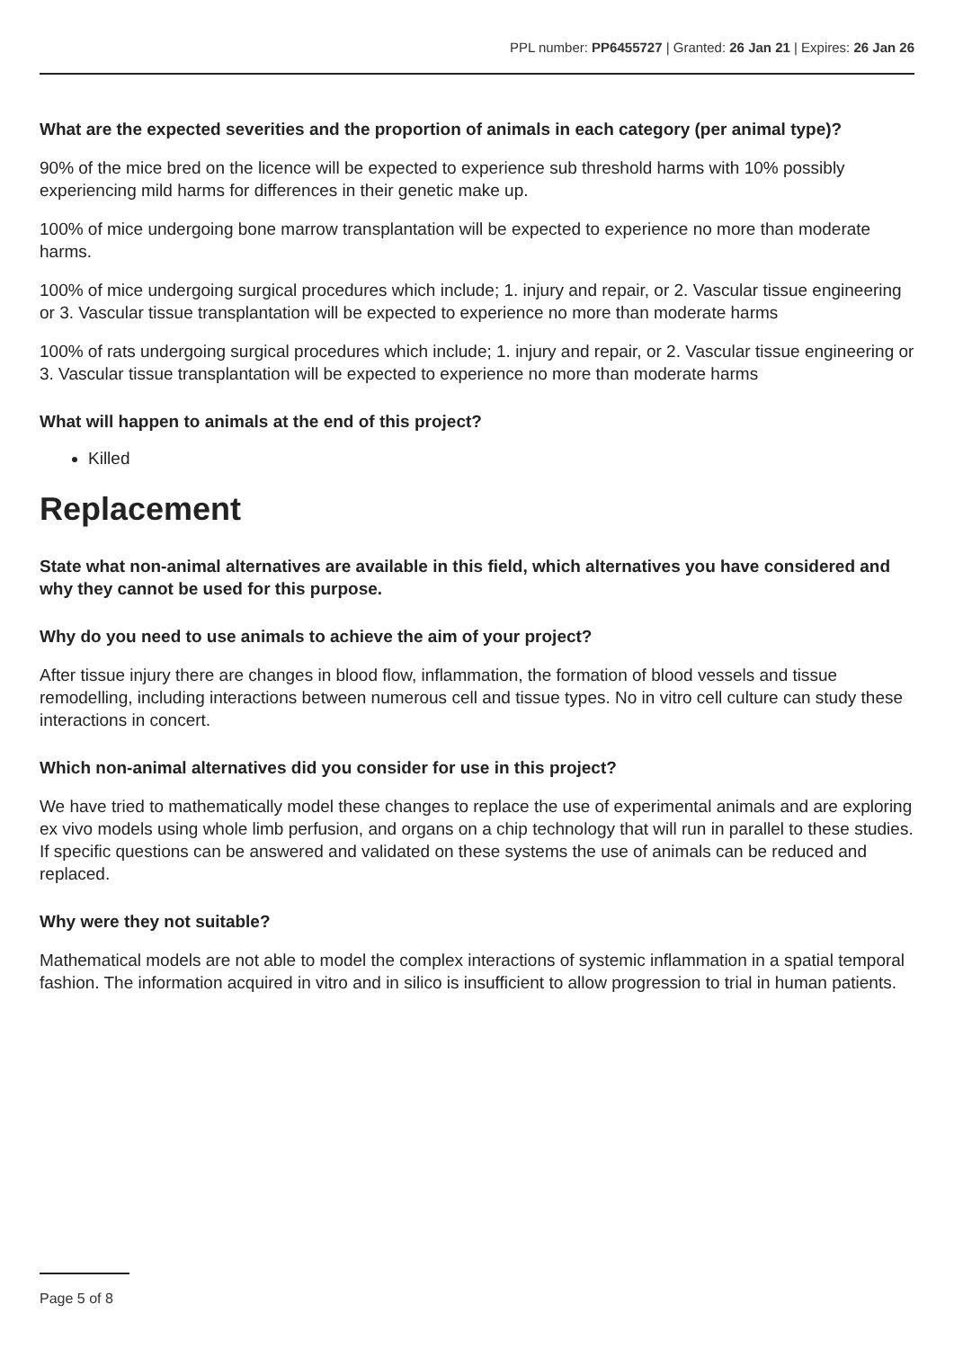PPL number: PP6455727 | Granted: 26 Jan 21 | Expires: 26 Jan 26
What are the expected severities and the proportion of animals in each category (per animal type)?
90% of the mice bred on the licence will be expected to experience sub threshold harms with 10% possibly experiencing mild harms for differences in their genetic make up.
100% of mice undergoing bone marrow transplantation will be expected to experience no more than moderate harms.
100% of mice undergoing surgical procedures which include; 1. injury and repair, or 2. Vascular tissue engineering or 3. Vascular tissue transplantation will be expected to experience no more than moderate harms
100% of rats undergoing surgical procedures which include; 1. injury and repair, or 2. Vascular tissue engineering or 3. Vascular tissue transplantation will be expected to experience no more than moderate harms
What will happen to animals at the end of this project?
Killed
Replacement
State what non-animal alternatives are available in this field, which alternatives you have considered and why they cannot be used for this purpose.
Why do you need to use animals to achieve the aim of your project?
After tissue injury there are changes in blood flow, inflammation, the formation of blood vessels and tissue remodelling, including interactions between numerous cell and tissue types. No in vitro cell culture can study these interactions in concert.
Which non-animal alternatives did you consider for use in this project?
We have tried to mathematically model these changes to replace the use of experimental animals and are exploring ex vivo models using whole limb perfusion, and organs on a chip technology that will run in parallel to these studies. If specific questions can be answered and validated on these systems the use of animals can be reduced and replaced.
Why were they not suitable?
Mathematical models are not able to model the complex interactions of systemic inflammation in a spatial temporal fashion. The information acquired in vitro and in silico is insufficient to allow progression to trial in human patients.
Page 5 of 8